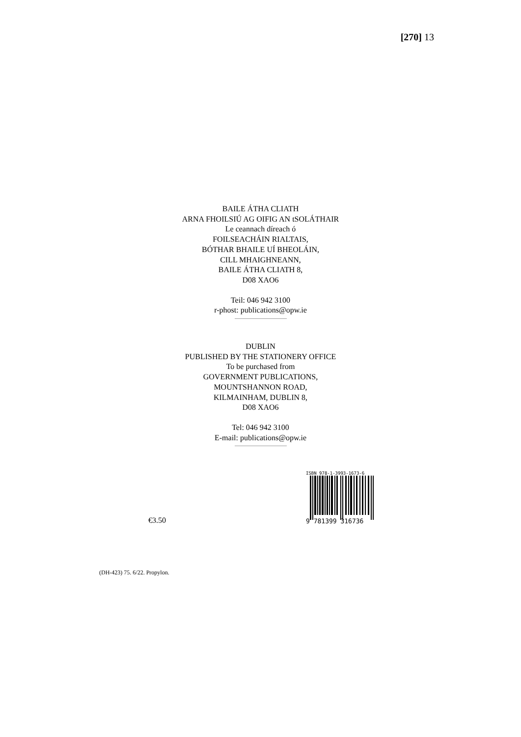[270] 13
BAILE ÁTHA CLIATH
ARNA FHOILSIÚ AG OIFIG AN tSOLÁTHAIR
Le ceannach díreach ó
FOILSEACHÁIN RIALTAIS,
BÓTHAR BHAILE UÍ BHEOLÁIN,
CILL MHAIGHNEANN,
BAILE ÁTHA CLIATH 8,
D08 XAO6
Teil: 046 942 3100
r-phost: publications@opw.ie
DUBLIN
PUBLISHED BY THE STATIONERY OFFICE
To be purchased from
GOVERNMENT PUBLICATIONS,
MOUNTSHANNON ROAD,
KILMAINHAM, DUBLIN 8,
D08 XAO6
Tel: 046 942 3100
E-mail: publications@opw.ie
€3.50
ISBN 978-1-3993-1673-6
9 781399 316736
(DH-423) 75. 6/22. Propylon.